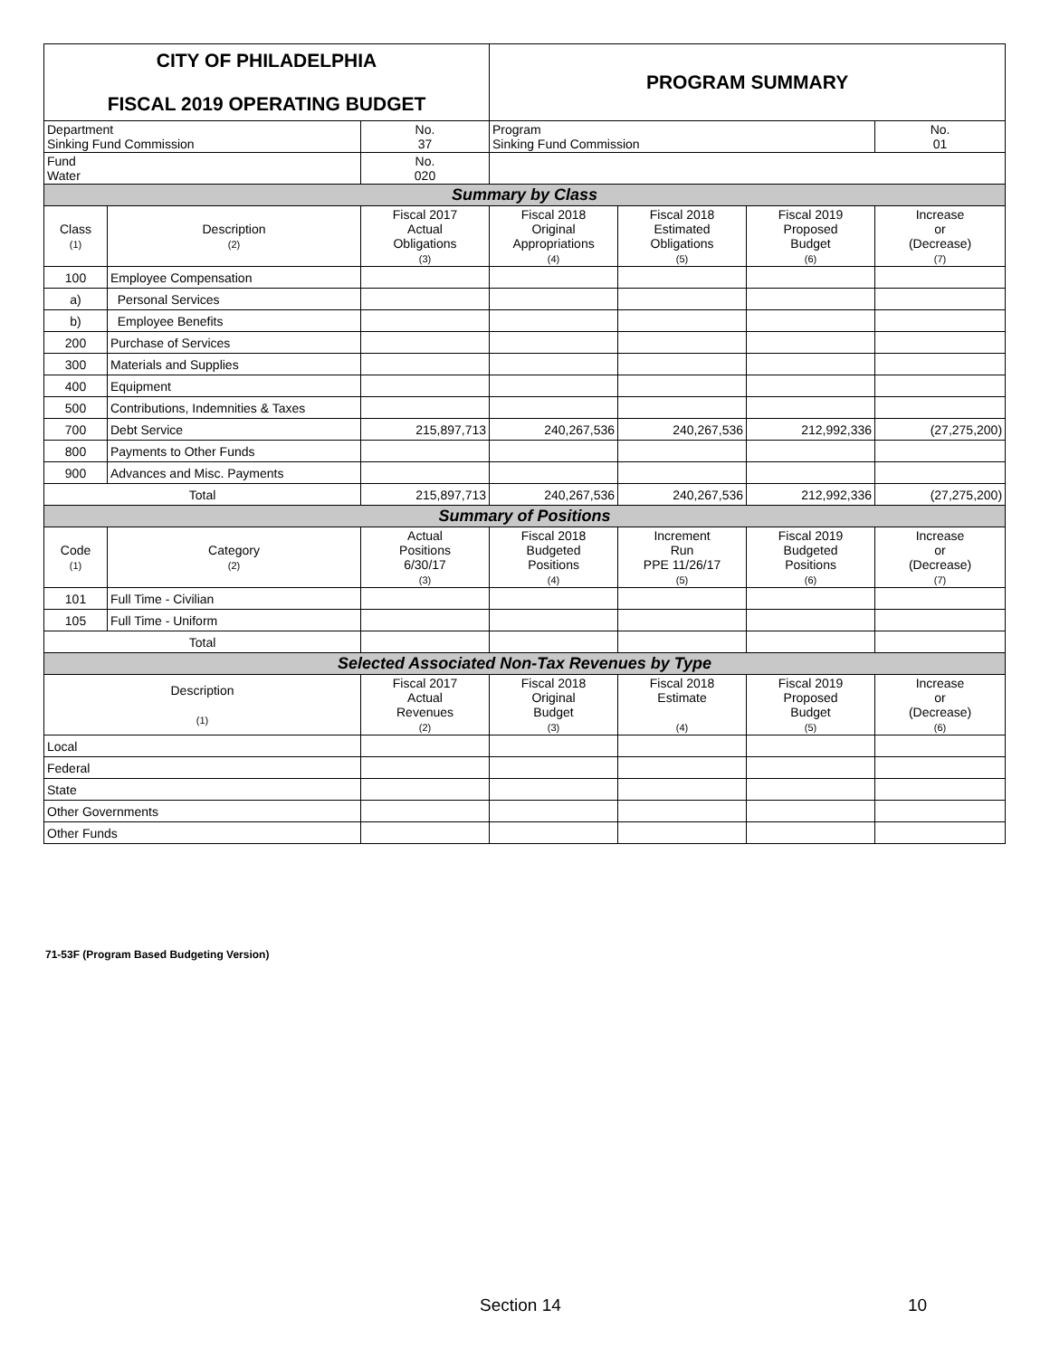| CITY OF PHILADELPHIA FISCAL 2019 OPERATING BUDGET | | | PROGRAM SUMMARY | | | |
| Department Sinking Fund Commission | | No. 37 | Program Sinking Fund Commission | | | No. 01 |
| Fund Water | | No. 020 | | | | |
| Summary by Class | | | | | | |
| Class (1) | Description (2) | Fiscal 2017 Actual Obligations (3) | Fiscal 2018 Original Appropriations (4) | Fiscal 2018 Estimated Obligations (5) | Fiscal 2019 Proposed Budget (6) | Increase or (Decrease) (7) |
| 100 | Employee Compensation | | | | | |
| a) | Personal Services | | | | | |
| b) | Employee Benefits | | | | | |
| 200 | Purchase of Services | | | | | |
| 300 | Materials and Supplies | | | | | |
| 400 | Equipment | | | | | |
| 500 | Contributions, Indemnities & Taxes | | | | | |
| 700 | Debt Service | 215,897,713 | 240,267,536 | 240,267,536 | 212,992,336 | (27,275,200) |
| 800 | Payments to Other Funds | | | | | |
| 900 | Advances and Misc. Payments | | | | | |
| Total | | 215,897,713 | 240,267,536 | 240,267,536 | 212,992,336 | (27,275,200) |
| Summary of Positions | | | | | | |
| Code (1) | Category (2) | Actual Positions 6/30/17 (3) | Fiscal 2018 Budgeted Positions (4) | Increment Run PPE 11/26/17 (5) | Fiscal 2019 Budgeted Positions (6) | Increase or (Decrease) (7) |
| 101 | Full Time - Civilian | | | | | |
| 105 | Full Time - Uniform | | | | | |
| Total | | | | | | |
| Selected Associated Non-Tax Revenues by Type | | | | | | |
| Description (1) | | Fiscal 2017 Actual Revenues (2) | Fiscal 2018 Original Budget (3) | Fiscal 2018 Estimate (4) | Fiscal 2019 Proposed Budget (5) | Increase or (Decrease) (6) |
| Local | | | | | | |
| Federal | | | | | | |
| State | | | | | | |
| Other Governments | | | | | | |
| Other Funds | | | | | | |
71-53F (Program Based Budgeting Version)
Section 14 10